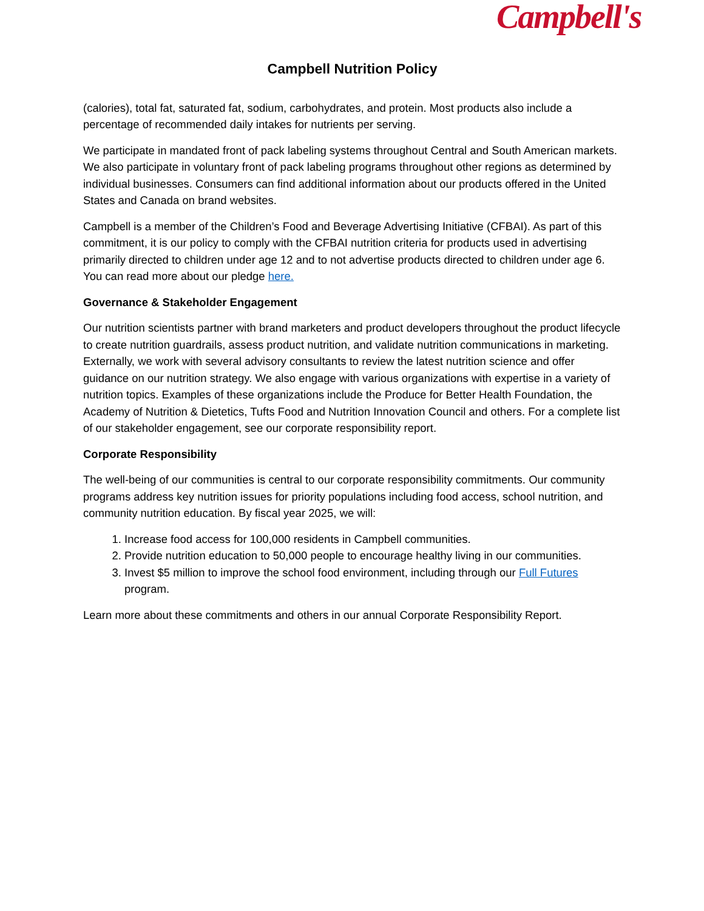Campbell's
Campbell Nutrition Policy
(calories), total fat, saturated fat, sodium, carbohydrates, and protein. Most products also include a percentage of recommended daily intakes for nutrients per serving.
We participate in mandated front of pack labeling systems throughout Central and South American markets. We also participate in voluntary front of pack labeling programs throughout other regions as determined by individual businesses. Consumers can find additional information about our products offered in the United States and Canada on brand websites.
Campbell is a member of the Children’s Food and Beverage Advertising Initiative (CFBAI). As part of this commitment, it is our policy to comply with the CFBAI nutrition criteria for products used in advertising primarily directed to children under age 12 and to not advertise products directed to children under age 6. You can read more about our pledge here.
Governance & Stakeholder Engagement
Our nutrition scientists partner with brand marketers and product developers throughout the product lifecycle to create nutrition guardrails, assess product nutrition, and validate nutrition communications in marketing. Externally, we work with several advisory consultants to review the latest nutrition science and offer guidance on our nutrition strategy. We also engage with various organizations with expertise in a variety of nutrition topics. Examples of these organizations include the Produce for Better Health Foundation, the Academy of Nutrition & Dietetics, Tufts Food and Nutrition Innovation Council and others. For a complete list of our stakeholder engagement, see our corporate responsibility report.
Corporate Responsibility
The well-being of our communities is central to our corporate responsibility commitments. Our community programs address key nutrition issues for priority populations including food access, school nutrition, and community nutrition education. By fiscal year 2025, we will:
1. Increase food access for 100,000 residents in Campbell communities.
2. Provide nutrition education to 50,000 people to encourage healthy living in our communities.
3. Invest $5 million to improve the school food environment, including through our Full Futures program.
Learn more about these commitments and others in our annual Corporate Responsibility Report.